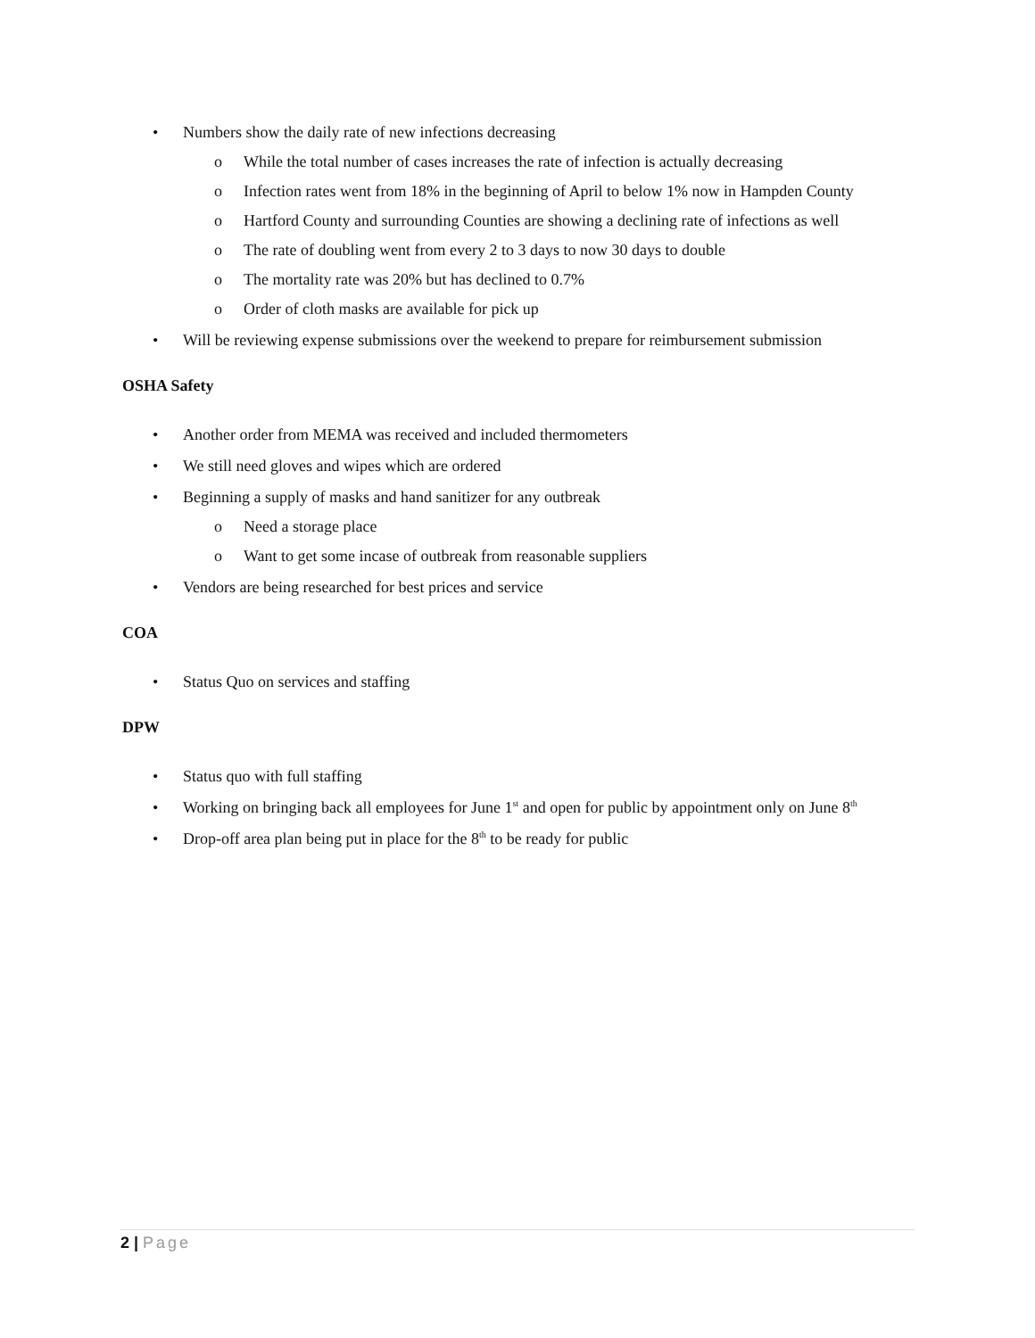• Numbers show the daily rate of new infections decreasing
o While the total number of cases increases the rate of infection is actually decreasing
o Infection rates went from 18% in the beginning of April to below 1% now in Hampden County
o Hartford County and surrounding Counties are showing a declining rate of infections as well
o The rate of doubling went from every 2 to 3 days to now 30 days to double
o The mortality rate was 20% but has declined to 0.7%
o Order of cloth masks are available for pick up
• Will be reviewing expense submissions over the weekend to prepare for reimbursement submission
OSHA Safety
• Another order from MEMA was received and included thermometers
• We still need gloves and wipes which are ordered
• Beginning a supply of masks and hand sanitizer for any outbreak
o Need a storage place
o Want to get some incase of outbreak from reasonable suppliers
• Vendors are being researched for best prices and service
COA
• Status Quo on services and staffing
DPW
• Status quo with full staffing
• Working on bringing back all employees for June 1<sup>st</sup> and open for public by appointment only on June 8<sup>th</sup>
• Drop-off area plan being put in place for the 8<sup>th</sup> to be ready for public
2 | Page